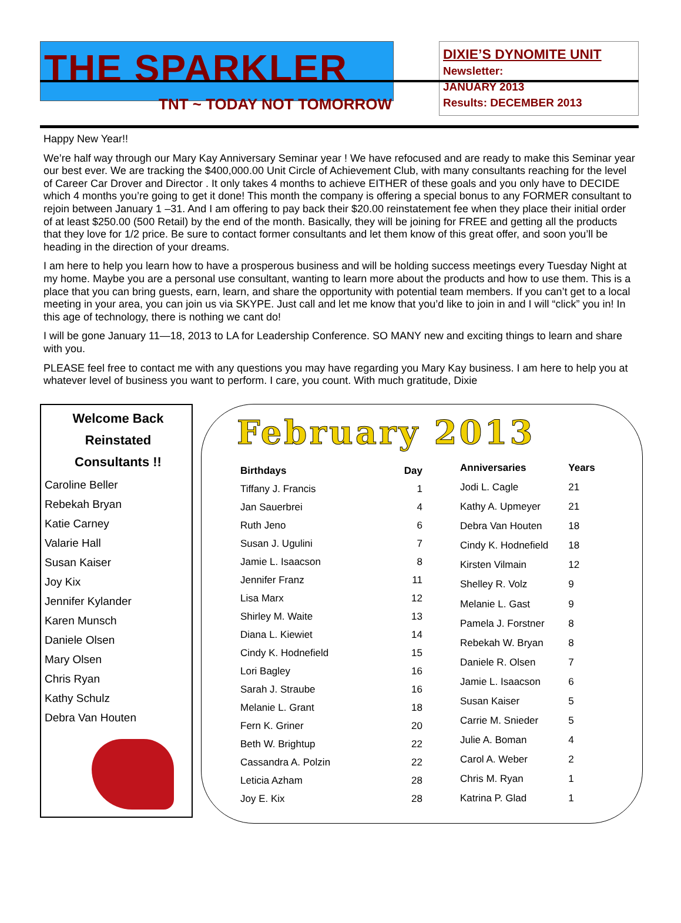THE SPARKLER
DIXIE’S DYNOMITE UNIT
Newsletter:
JANUARY 2013
Results: DECEMBER 2013
TNT ~ TODAY NOT TOMORROW
Happy New Year!!
We’re half way through our Mary Kay Anniversary Seminar year ! We have refocused and are ready to make this Seminar year our best ever. We are tracking the $400,000.00 Unit Circle of Achievement Club, with many consultants reaching for the level of Career Car Drover and Director . It only takes 4 months to achieve EITHER of these goals and you only have to DECIDE which 4 months you’re going to get it done! This month the company is offering a special bonus to any FORMER consultant to rejoin between January 1 –31. And I am offering to pay back their $20.00 reinstatement fee when they place their initial order of at least $250.00 (500 Retail) by the end of the month. Basically, they will be joining for FREE and getting all the products that they love for 1/2 price. Be sure to contact former consultants and let them know of this great offer, and soon you’ll be heading in the direction of your dreams.
I am here to help you learn how to have a prosperous business and will be holding success meetings every Tuesday Night at my home. Maybe you are a personal use consultant, wanting to learn more about the products and how to use them. This is a place that you can bring guests, earn, learn, and share the opportunity with potential team members. If you can’t get to a local meeting in your area, you can join us via SKYPE. Just call and let me know that you’d like to join in and I will “click” you in! In this age of technology, there is nothing we cant do!
I will be gone January 11—18, 2013 to LA for Leadership Conference. SO MANY new and exciting things to learn and share with you.
PLEASE feel free to contact me with any questions you may have regarding you Mary Kay business. I am here to help you at whatever level of business you want to perform. I care, you count. With much gratitude, Dixie
Welcome Back
Reinstated
Consultants !!
Caroline Beller
Rebekah Bryan
Katie Carney
Valarie Hall
Susan Kaiser
Joy Kix
Jennifer Kylander
Karen Munsch
Daniele Olsen
Mary Olsen
Chris Ryan
Kathy Schulz
Debra Van Houten
February 2013
| Birthdays | Day |
| --- | --- |
| Tiffany J. Francis | 1 |
| Jan Sauerbrei | 4 |
| Ruth Jeno | 6 |
| Susan J. Ugulini | 7 |
| Jamie L. Isaacson | 8 |
| Jennifer Franz | 11 |
| Lisa Marx | 12 |
| Shirley M. Waite | 13 |
| Diana L. Kiewiet | 14 |
| Cindy K. Hodnefield | 15 |
| Lori Bagley | 16 |
| Sarah J. Straube | 16 |
| Melanie L. Grant | 18 |
| Fern K. Griner | 20 |
| Beth W. Brightup | 22 |
| Cassandra A. Polzin | 22 |
| Leticia Azham | 28 |
| Joy E. Kix | 28 |
| Anniversaries | Years |
| --- | --- |
| Jodi L. Cagle | 21 |
| Kathy A. Upmeyer | 21 |
| Debra Van Houten | 18 |
| Cindy K. Hodnefield | 18 |
| Kirsten Vilmain | 12 |
| Shelley R. Volz | 9 |
| Melanie L. Gast | 9 |
| Pamela J. Forstner | 8 |
| Rebekah W. Bryan | 8 |
| Daniele R. Olsen | 7 |
| Jamie L. Isaacson | 6 |
| Susan Kaiser | 5 |
| Carrie M. Snieder | 5 |
| Julie A. Boman | 4 |
| Carol A. Weber | 2 |
| Chris M. Ryan | 1 |
| Katrina P. Glad | 1 |